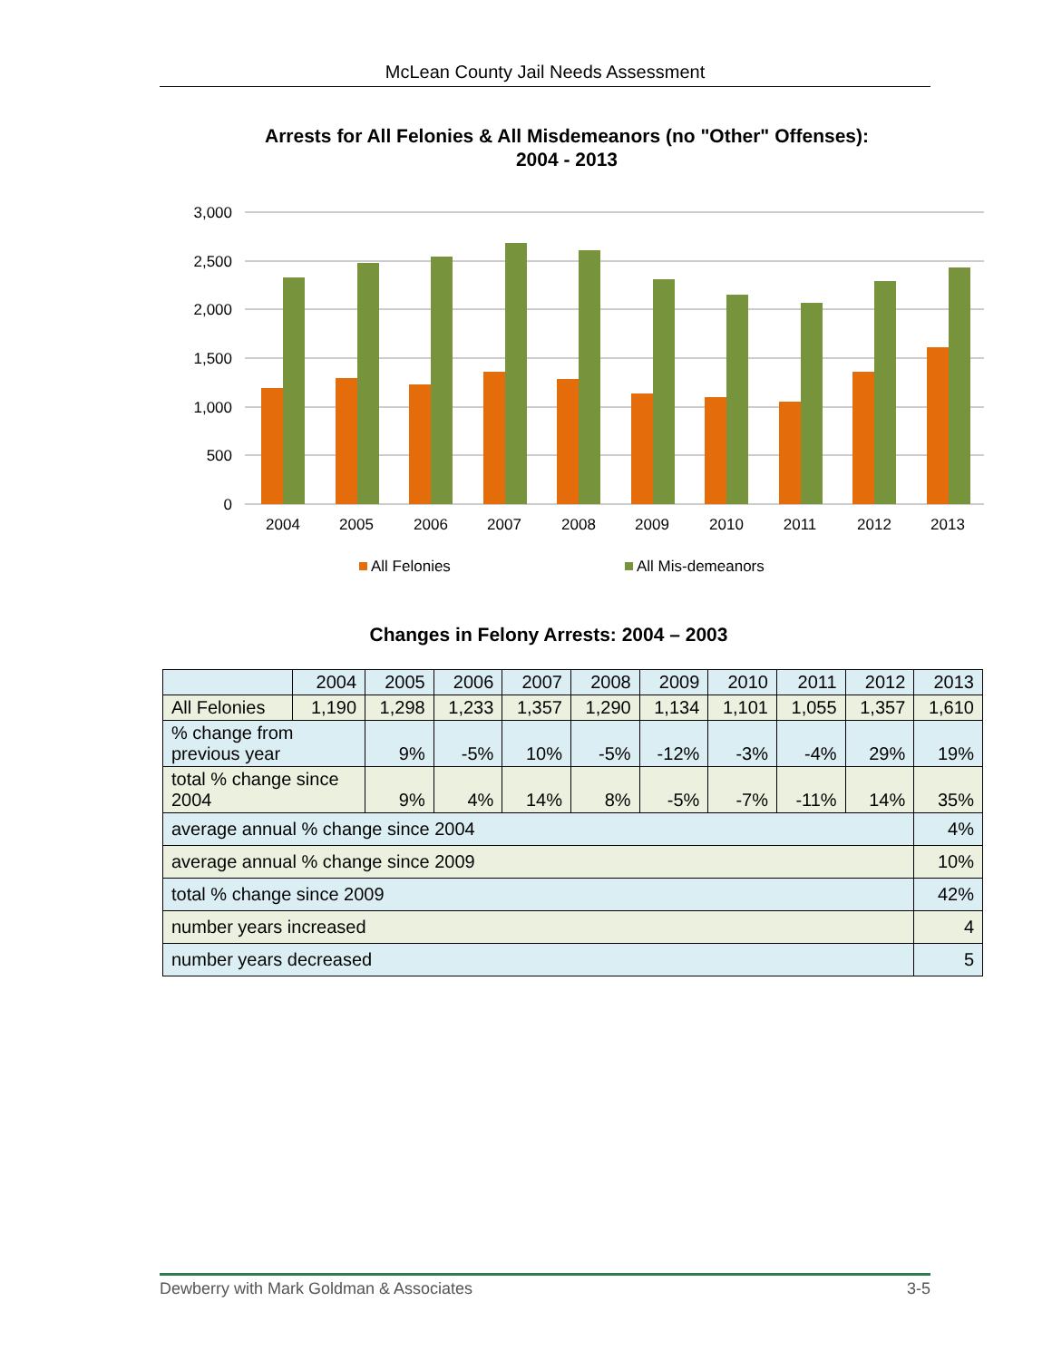McLean County Jail Needs Assessment
Arrests for All Felonies & All Misdemeanors (no "Other" Offenses):
2004 - 2013
3,000
2,500
2,000
1,500
1,000
500
0
2004
2005
2006
2007
2008
2009
2010
2011
2012
2013
All Felonies
All Mis-demeanors
Changes in Felony Arrests: 2004 – 2003
| | 2004 | 2005 | 2006 | 2007 | 2008 | 2009 | 2010 | 2011 | 2012 | 2013 |
| --- | --- | --- | --- | --- | --- | --- | --- | --- | --- | --- |
| All Felonies | 1,190 | 1,298 | 1,233 | 1,357 | 1,290 | 1,134 | 1,101 | 1,055 | 1,357 | 1,610 |
| % change from previous year | | 9% | -5% | 10% | -5% | -12% | -3% | -4% | 29% | 19% |
| total % change since 2004 | | 9% | 4% | 14% | 8% | -5% | -7% | -11% | 14% | 35% |
| average annual % change since 2004 | | | | | | | | | | 4% |
| average annual % change since 2009 | | | | | | | | | | 10% |
| total % change since 2009 | | | | | | | | | | 42% |
| number years increased | | | | | | | | | | 4 |
| number years decreased | | | | | | | | | | 5 |
Dewberry with Mark Goldman & Associates 3-5